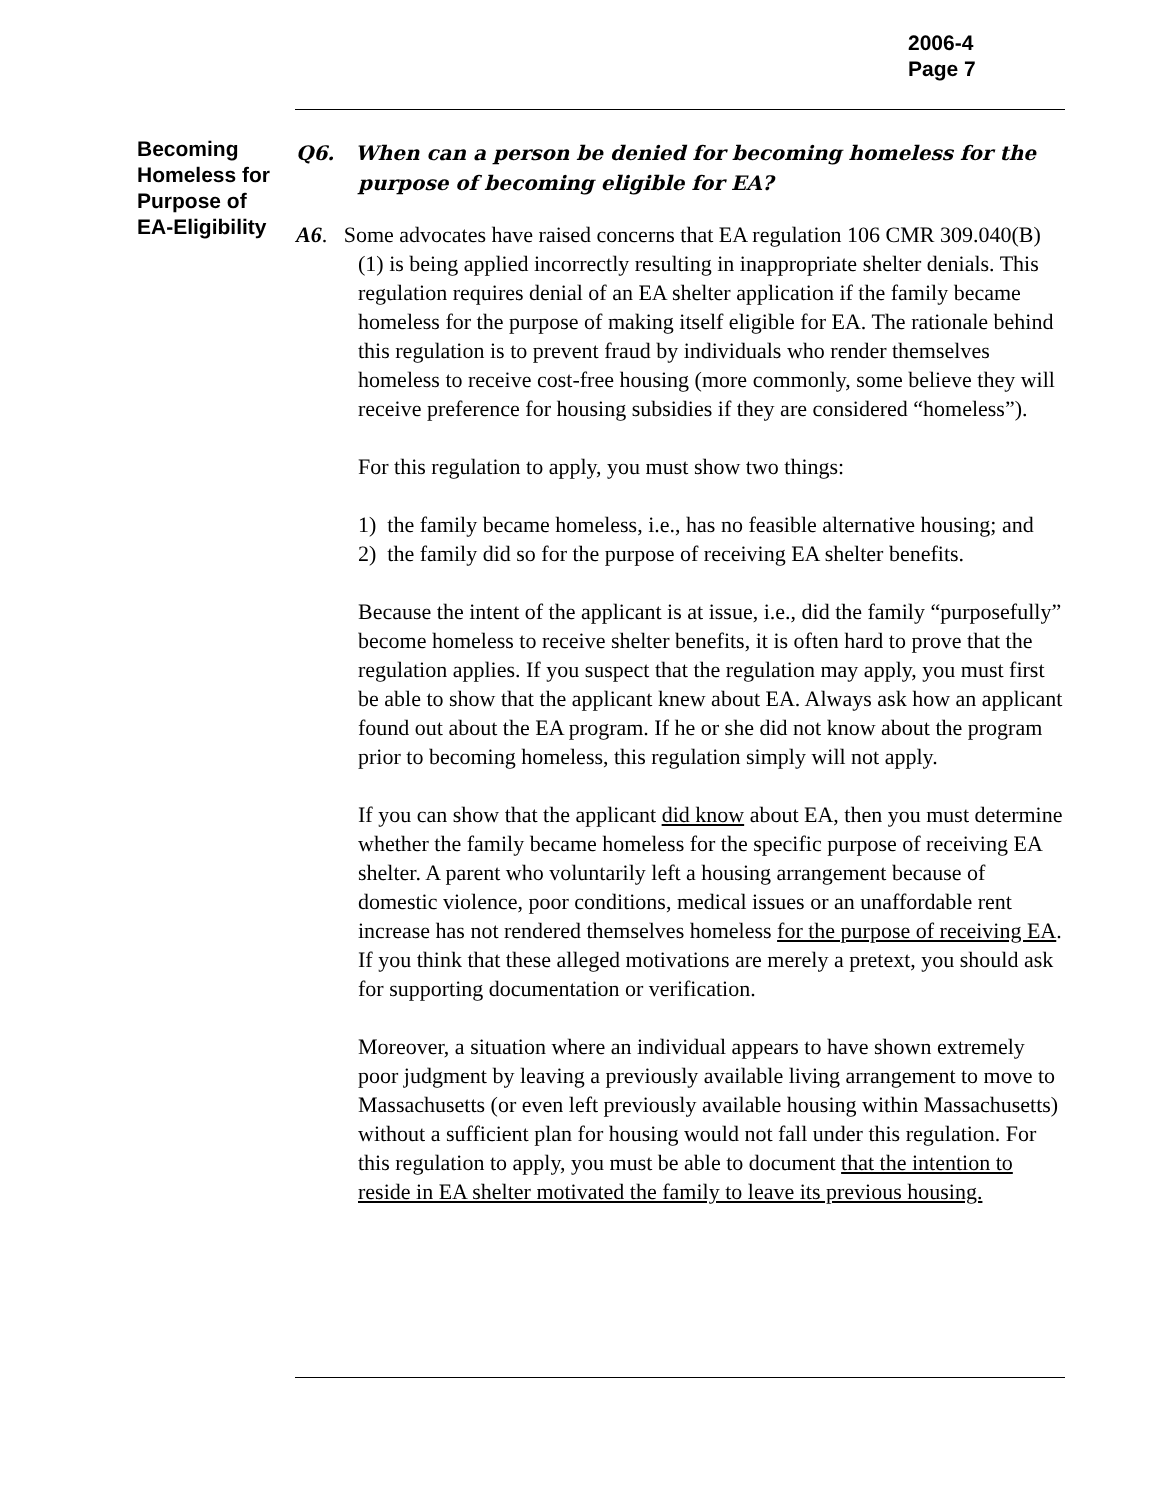2006-4
Page 7
Becoming Homeless for Purpose of EA-Eligibility
Q6. When can a person be denied for becoming homeless for the purpose of becoming eligible for EA?
A6. Some advocates have raised concerns that EA regulation 106 CMR 309.040(B)(1) is being applied incorrectly resulting in inappropriate shelter denials. This regulation requires denial of an EA shelter application if the family became homeless for the purpose of making itself eligible for EA. The rationale behind this regulation is to prevent fraud by individuals who render themselves homeless to receive cost-free housing (more commonly, some believe they will receive preference for housing subsidies if they are considered “homeless”).
For this regulation to apply, you must show two things:
1) the family became homeless, i.e., has no feasible alternative housing; and
2) the family did so for the purpose of receiving EA shelter benefits.
Because the intent of the applicant is at issue, i.e., did the family “purposefully” become homeless to receive shelter benefits, it is often hard to prove that the regulation applies. If you suspect that the regulation may apply, you must first be able to show that the applicant knew about EA. Always ask how an applicant found out about the EA program. If he or she did not know about the program prior to becoming homeless, this regulation simply will not apply.
If you can show that the applicant did know about EA, then you must determine whether the family became homeless for the specific purpose of receiving EA shelter. A parent who voluntarily left a housing arrangement because of domestic violence, poor conditions, medical issues or an unaffordable rent increase has not rendered themselves homeless for the purpose of receiving EA. If you think that these alleged motivations are merely a pretext, you should ask for supporting documentation or verification.
Moreover, a situation where an individual appears to have shown extremely poor judgment by leaving a previously available living arrangement to move to Massachusetts (or even left previously available housing within Massachusetts) without a sufficient plan for housing would not fall under this regulation. For this regulation to apply, you must be able to document that the intention to reside in EA shelter motivated the family to leave its previous housing.